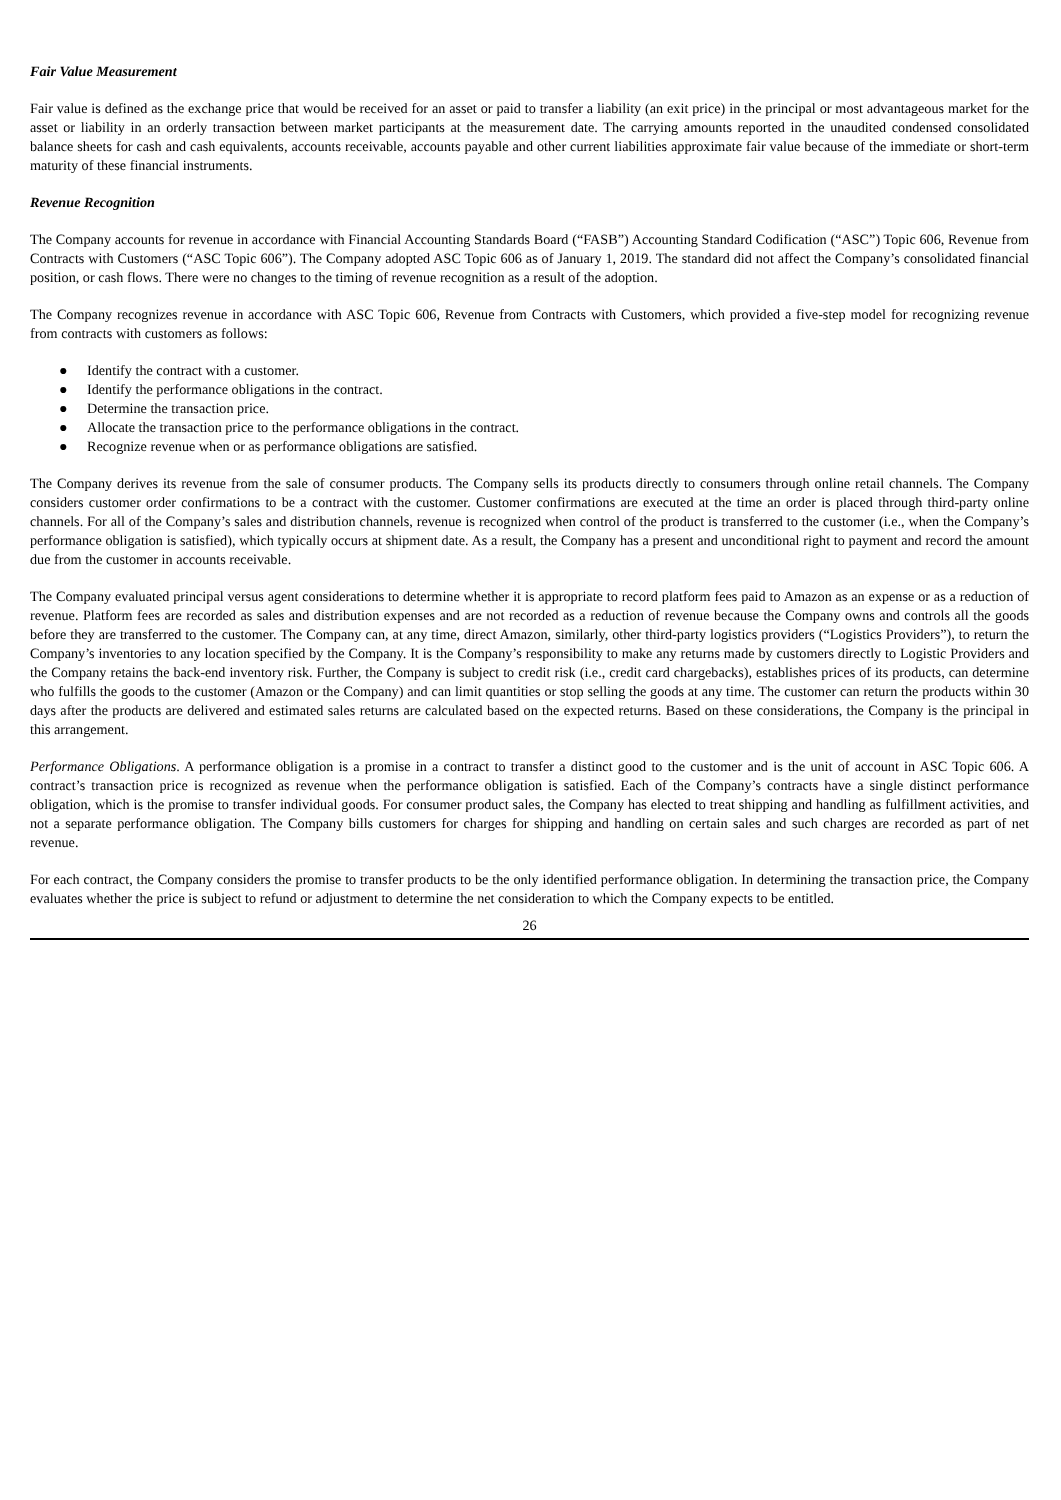Fair Value Measurement
Fair value is defined as the exchange price that would be received for an asset or paid to transfer a liability (an exit price) in the principal or most advantageous market for the asset or liability in an orderly transaction between market participants at the measurement date. The carrying amounts reported in the unaudited condensed consolidated balance sheets for cash and cash equivalents, accounts receivable, accounts payable and other current liabilities approximate fair value because of the immediate or short-term maturity of these financial instruments.
Revenue Recognition
The Company accounts for revenue in accordance with Financial Accounting Standards Board (“FASB”) Accounting Standard Codification (“ASC”) Topic 606, Revenue from Contracts with Customers (“ASC Topic 606”). The Company adopted ASC Topic 606 as of January 1, 2019. The standard did not affect the Company’s consolidated financial position, or cash flows. There were no changes to the timing of revenue recognition as a result of the adoption.
The Company recognizes revenue in accordance with ASC Topic 606, Revenue from Contracts with Customers, which provided a five-step model for recognizing revenue from contracts with customers as follows:
● Identify the contract with a customer.
● Identify the performance obligations in the contract.
● Determine the transaction price.
● Allocate the transaction price to the performance obligations in the contract.
● Recognize revenue when or as performance obligations are satisfied.
The Company derives its revenue from the sale of consumer products. The Company sells its products directly to consumers through online retail channels. The Company considers customer order confirmations to be a contract with the customer. Customer confirmations are executed at the time an order is placed through third-party online channels. For all of the Company’s sales and distribution channels, revenue is recognized when control of the product is transferred to the customer (i.e., when the Company’s performance obligation is satisfied), which typically occurs at shipment date. As a result, the Company has a present and unconditional right to payment and record the amount due from the customer in accounts receivable.
The Company evaluated principal versus agent considerations to determine whether it is appropriate to record platform fees paid to Amazon as an expense or as a reduction of revenue. Platform fees are recorded as sales and distribution expenses and are not recorded as a reduction of revenue because the Company owns and controls all the goods before they are transferred to the customer. The Company can, at any time, direct Amazon, similarly, other third-party logistics providers (“Logistics Providers”), to return the Company’s inventories to any location specified by the Company. It is the Company’s responsibility to make any returns made by customers directly to Logistic Providers and the Company retains the back-end inventory risk. Further, the Company is subject to credit risk (i.e., credit card chargebacks), establishes prices of its products, can determine who fulfills the goods to the customer (Amazon or the Company) and can limit quantities or stop selling the goods at any time. The customer can return the products within 30 days after the products are delivered and estimated sales returns are calculated based on the expected returns. Based on these considerations, the Company is the principal in this arrangement.
Performance Obligations. A performance obligation is a promise in a contract to transfer a distinct good to the customer and is the unit of account in ASC Topic 606. A contract’s transaction price is recognized as revenue when the performance obligation is satisfied. Each of the Company’s contracts have a single distinct performance obligation, which is the promise to transfer individual goods. For consumer product sales, the Company has elected to treat shipping and handling as fulfillment activities, and not a separate performance obligation. The Company bills customers for charges for shipping and handling on certain sales and such charges are recorded as part of net revenue.
For each contract, the Company considers the promise to transfer products to be the only identified performance obligation. In determining the transaction price, the Company evaluates whether the price is subject to refund or adjustment to determine the net consideration to which the Company expects to be entitled.
26